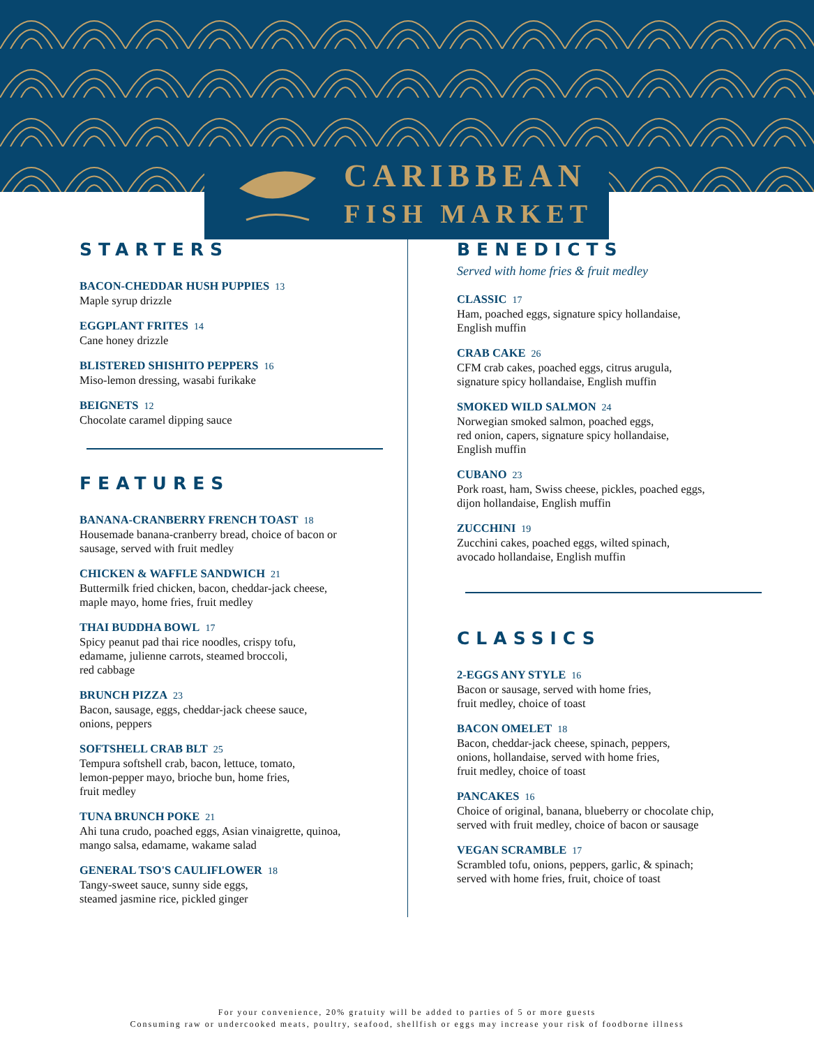CARIBBEAN
FISH MARKET
STARTERS
BACON-CHEDDAR HUSH PUPPIES 13
Maple syrup drizzle
EGGPLANT FRITES 14
Cane honey drizzle
BLISTERED SHISHITO PEPPERS 16
Miso-lemon dressing, wasabi furikake
BEIGNETS 12
Chocolate caramel dipping sauce
FEATURES
BANANA-CRANBERRY FRENCH TOAST 18
Housemade banana-cranberry bread, choice of bacon or
sausage, served with fruit medley
CHICKEN & WAFFLE SANDWICH 21
Buttermilk fried chicken, bacon, cheddar-jack cheese,
maple mayo, home fries, fruit medley
THAI BUDDHA BOWL 17
Spicy peanut pad thai rice noodles, crispy tofu,
edamame, julienne carrots, steamed broccoli,
red cabbage
BRUNCH PIZZA 23
Bacon, sausage, eggs, cheddar-jack cheese sauce,
onions, peppers
SOFTSHELL CRAB BLT 25
Tempura softshell crab, bacon, lettuce, tomato,
lemon-pepper mayo, brioche bun, home fries,
fruit medley
TUNA BRUNCH POKE 21
Ahi tuna crudo, poached eggs, Asian vinaigrette, quinoa,
mango salsa, edamame, wakame salad
GENERAL TSO'S CAULIFLOWER 18
Tangy-sweet sauce, sunny side eggs,
steamed jasmine rice, pickled ginger
BENEDICTS
Served with home fries & fruit medley
CLASSIC 17
Ham, poached eggs, signature spicy hollandaise,
English muffin
CRAB CAKE 26
CFM crab cakes, poached eggs, citrus arugula,
signature spicy hollandaise, English muffin
SMOKED WILD SALMON 24
Norwegian smoked salmon, poached eggs,
red onion, capers, signature spicy hollandaise,
English muffin
CUBANO 23
Pork roast, ham, Swiss cheese, pickles, poached eggs,
dijon hollandaise, English muffin
ZUCCHINI 19
Zucchini cakes, poached eggs, wilted spinach,
avocado hollandaise, English muffin
CLASSICS
2-EGGS ANY STYLE 16
Bacon or sausage, served with home fries,
fruit medley, choice of toast
BACON OMELET 18
Bacon, cheddar-jack cheese, spinach, peppers,
onions, hollandaise, served with home fries,
fruit medley, choice of toast
PANCAKES 16
Choice of original, banana, blueberry or chocolate chip,
served with fruit medley, choice of bacon or sausage
VEGAN SCRAMBLE 17
Scrambled tofu, onions, peppers, garlic, & spinach;
served with home fries, fruit, choice of toast
For your convenience, 20% gratuity will be added to parties of 5 or more guests
Consuming raw or undercooked meats, poultry, seafood, shellfish or eggs may increase your risk of foodborne illness